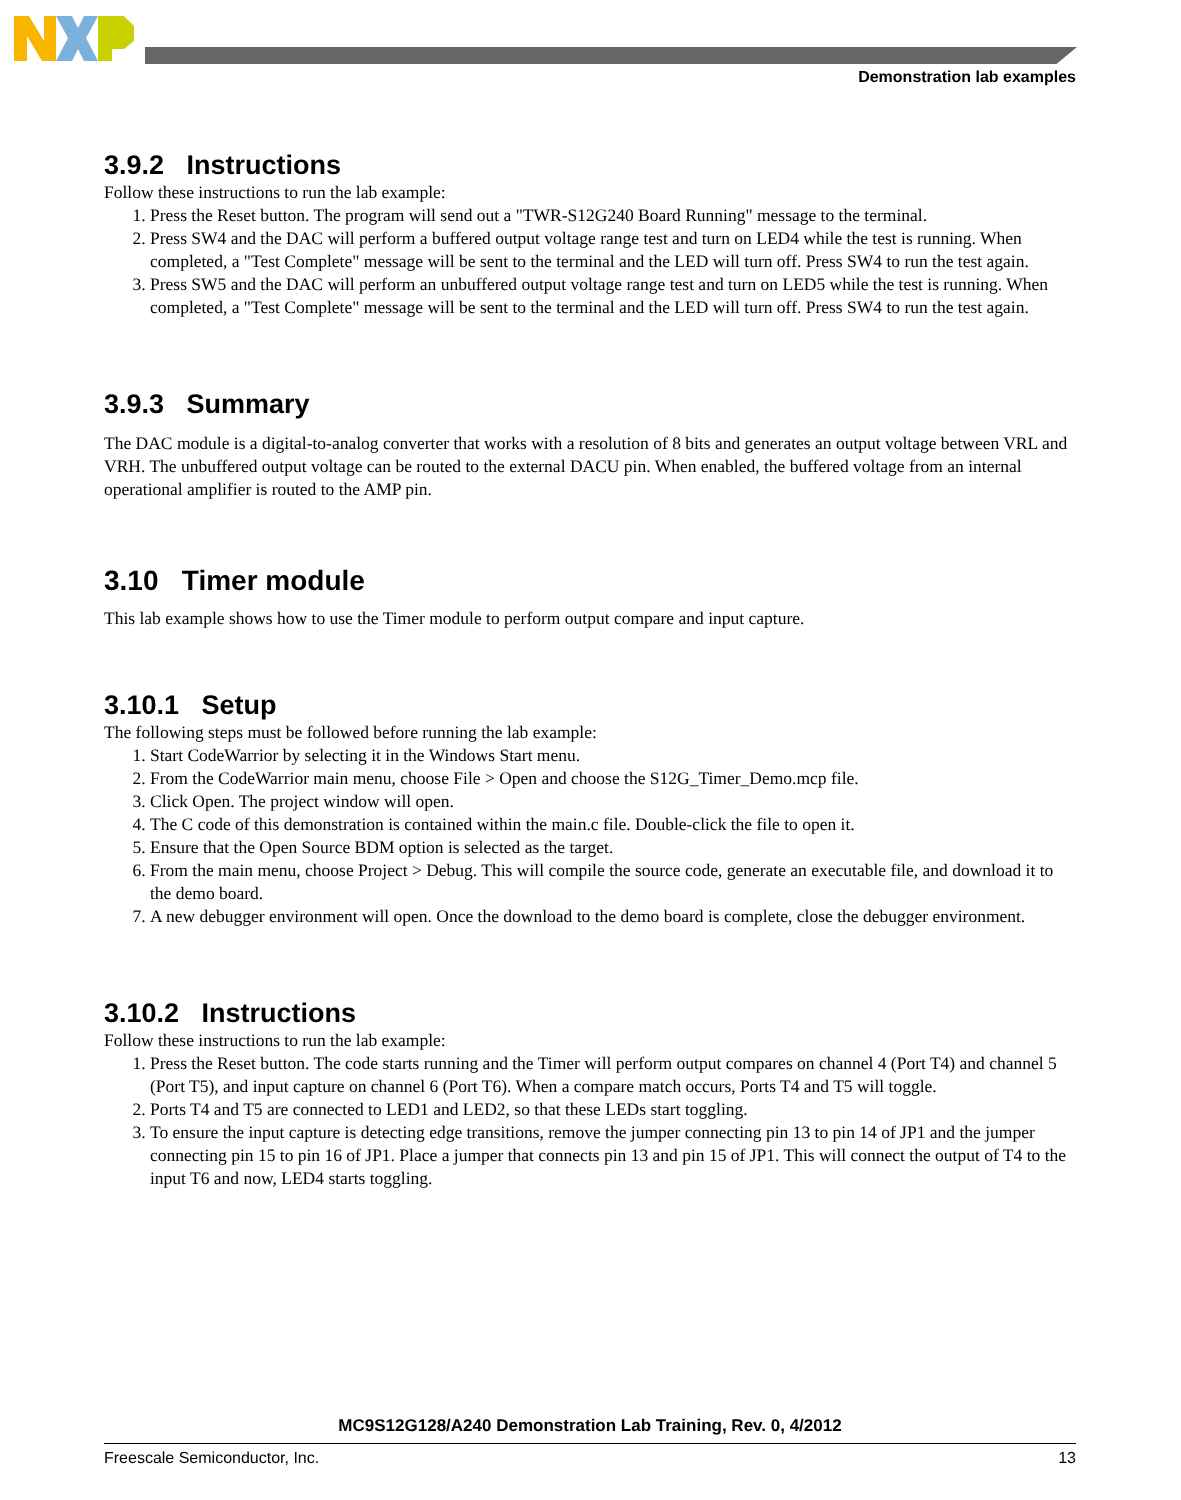Demonstration lab examples
3.9.2 Instructions
Follow these instructions to run the lab example:
1. Press the Reset button. The program will send out a "TWR-S12G240 Board Running" message to the terminal.
2. Press SW4 and the DAC will perform a buffered output voltage range test and turn on LED4 while the test is running. When completed, a "Test Complete" message will be sent to the terminal and the LED will turn off. Press SW4 to run the test again.
3. Press SW5 and the DAC will perform an unbuffered output voltage range test and turn on LED5 while the test is running. When completed, a "Test Complete" message will be sent to the terminal and the LED will turn off. Press SW4 to run the test again.
3.9.3 Summary
The DAC module is a digital-to-analog converter that works with a resolution of 8 bits and generates an output voltage between VRL and VRH. The unbuffered output voltage can be routed to the external DACU pin. When enabled, the buffered voltage from an internal operational amplifier is routed to the AMP pin.
3.10 Timer module
This lab example shows how to use the Timer module to perform output compare and input capture.
3.10.1 Setup
The following steps must be followed before running the lab example:
1. Start CodeWarrior by selecting it in the Windows Start menu.
2. From the CodeWarrior main menu, choose File > Open and choose the S12G_Timer_Demo.mcp file.
3. Click Open. The project window will open.
4. The C code of this demonstration is contained within the main.c file. Double-click the file to open it.
5. Ensure that the Open Source BDM option is selected as the target.
6. From the main menu, choose Project > Debug. This will compile the source code, generate an executable file, and download it to the demo board.
7. A new debugger environment will open. Once the download to the demo board is complete, close the debugger environment.
3.10.2 Instructions
Follow these instructions to run the lab example:
1. Press the Reset button. The code starts running and the Timer will perform output compares on channel 4 (Port T4) and channel 5 (Port T5), and input capture on channel 6 (Port T6). When a compare match occurs, Ports T4 and T5 will toggle.
2. Ports T4 and T5 are connected to LED1 and LED2, so that these LEDs start toggling.
3. To ensure the input capture is detecting edge transitions, remove the jumper connecting pin 13 to pin 14 of JP1 and the jumper connecting pin 15 to pin 16 of JP1. Place a jumper that connects pin 13 and pin 15 of JP1. This will connect the output of T4 to the input T6 and now, LED4 starts toggling.
MC9S12G128/A240 Demonstration Lab Training, Rev. 0, 4/2012
Freescale Semiconductor, Inc. 13